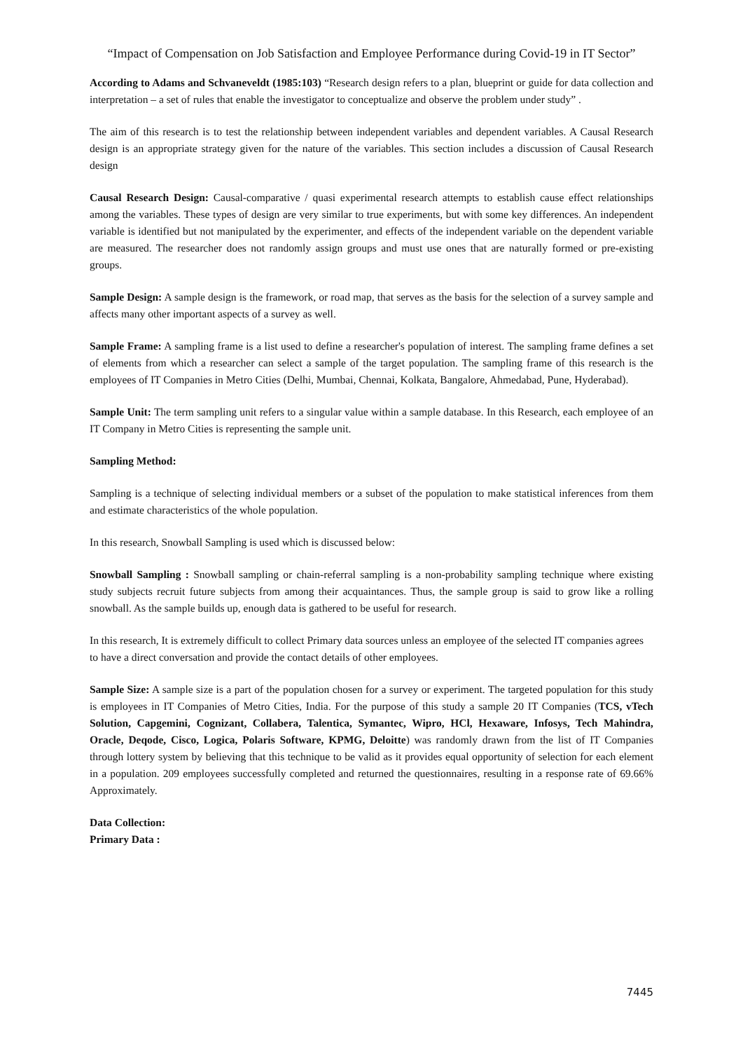“Impact of Compensation on Job Satisfaction and Employee Performance during Covid-19 in IT Sector”
According to Adams and Schvaneveldt (1985:103) “Research design refers to a plan, blueprint or guide for data collection and interpretation – a set of rules that enable the investigator to conceptualize and observe the problem under study” .
The aim of this research is to test the relationship between independent variables and dependent variables. A Causal Research design is an appropriate strategy given for the nature of the variables. This section includes a discussion of Causal Research design
Causal Research Design: Causal-comparative / quasi experimental research attempts to establish cause effect relationships among the variables. These types of design are very similar to true experiments, but with some key differences. An independent variable is identified but not manipulated by the experimenter, and effects of the independent variable on the dependent variable are measured. The researcher does not randomly assign groups and must use ones that are naturally formed or pre-existing groups.
Sample Design: A sample design is the framework, or road map, that serves as the basis for the selection of a survey sample and affects many other important aspects of a survey as well.
Sample Frame: A sampling frame is a list used to define a researcher's population of interest. The sampling frame defines a set of elements from which a researcher can select a sample of the target population. The sampling frame of this research is the employees of IT Companies in Metro Cities (Delhi, Mumbai, Chennai, Kolkata, Bangalore, Ahmedabad, Pune, Hyderabad).
Sample Unit: The term sampling unit refers to a singular value within a sample database. In this Research, each employee of an IT Company in Metro Cities is representing the sample unit.
Sampling Method:
Sampling is a technique of selecting individual members or a subset of the population to make statistical inferences from them and estimate characteristics of the whole population.
In this research, Snowball Sampling is used which is discussed below:
Snowball Sampling : Snowball sampling or chain-referral sampling is a non-probability sampling technique where existing study subjects recruit future subjects from among their acquaintances. Thus, the sample group is said to grow like a rolling snowball. As the sample builds up, enough data is gathered to be useful for research.
In this research, It is extremely difficult to collect Primary data sources unless an employee of the selected IT companies agrees to have a direct conversation and provide the contact details of other employees.
Sample Size: A sample size is a part of the population chosen for a survey or experiment. The targeted population for this study is employees in IT Companies of Metro Cities, India. For the purpose of this study a sample 20 IT Companies (TCS, vTech Solution, Capgemini, Cognizant, Collabera, Talentica, Symantec, Wipro, HCl, Hexaware, Infosys, Tech Mahindra, Oracle, Deqode, Cisco, Logica, Polaris Software, KPMG, Deloitte) was randomly drawn from the list of IT Companies through lottery system by believing that this technique to be valid as it provides equal opportunity of selection for each element in a population. 209 employees successfully completed and returned the questionnaires, resulting in a response rate of 69.66% Approximately.
Data Collection:
Primary Data :
7445